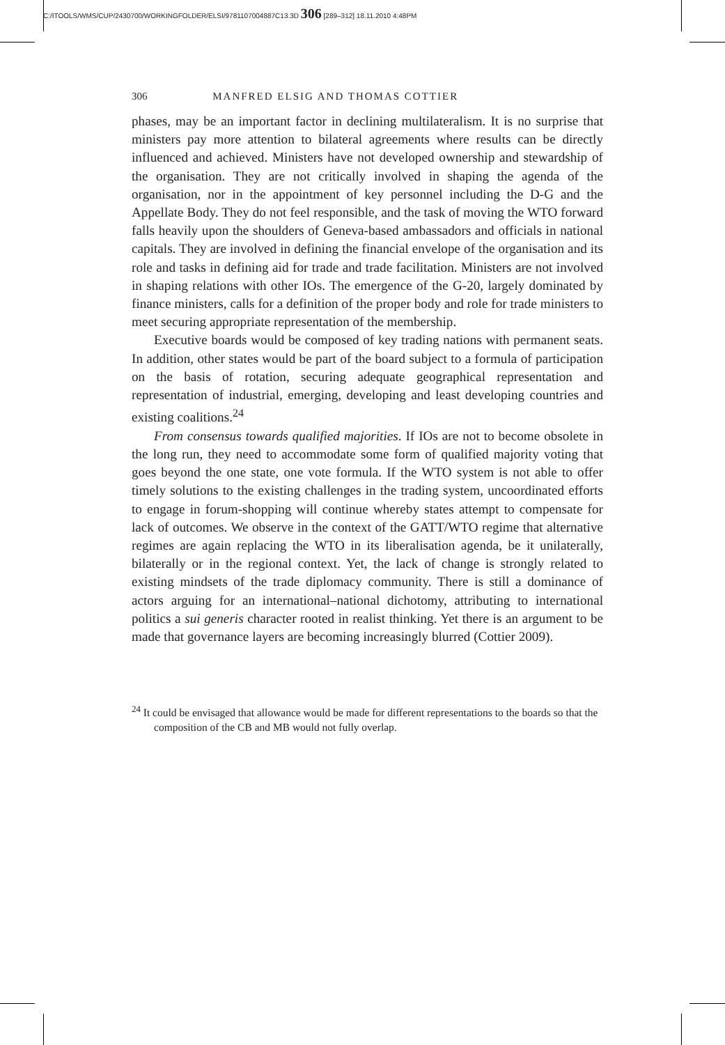C:/ITOOLS/WMS/CUP/2430700/WORKINGFOLDER/ELSI/9781107004887C13.3D 306 [289–312] 18.11.2010 4:48PM
306 MANFRED ELSIG AND THOMAS COTTIER
phases, may be an important factor in declining multilateralism. It is no surprise that ministers pay more attention to bilateral agreements where results can be directly influenced and achieved. Ministers have not developed ownership and stewardship of the organisation. They are not critically involved in shaping the agenda of the organisation, nor in the appointment of key personnel including the D-G and the Appellate Body. They do not feel responsible, and the task of moving the WTO forward falls heavily upon the shoulders of Geneva-based ambassadors and officials in national capitals. They are involved in defining the financial envelope of the organisation and its role and tasks in defining aid for trade and trade facilitation. Ministers are not involved in shaping relations with other IOs. The emergence of the G-20, largely dominated by finance ministers, calls for a definition of the proper body and role for trade ministers to meet securing appropriate representation of the membership.
Executive boards would be composed of key trading nations with permanent seats. In addition, other states would be part of the board subject to a formula of participation on the basis of rotation, securing adequate geographical representation and representation of industrial, emerging, developing and least developing countries and existing coalitions.<sup>24</sup>
From consensus towards qualified majorities. If IOs are not to become obsolete in the long run, they need to accommodate some form of qualified majority voting that goes beyond the one state, one vote formula. If the WTO system is not able to offer timely solutions to the existing challenges in the trading system, uncoordinated efforts to engage in forum-shopping will continue whereby states attempt to compensate for lack of outcomes. We observe in the context of the GATT/WTO regime that alternative regimes are again replacing the WTO in its liberalisation agenda, be it unilaterally, bilaterally or in the regional context. Yet, the lack of change is strongly related to existing mindsets of the trade diplomacy community. There is still a dominance of actors arguing for an international–national dichotomy, attributing to international politics a sui generis character rooted in realist thinking. Yet there is an argument to be made that governance layers are becoming increasingly blurred (Cottier 2009).
<sup>24</sup> It could be envisaged that allowance would be made for different representations to the boards so that the composition of the CB and MB would not fully overlap.